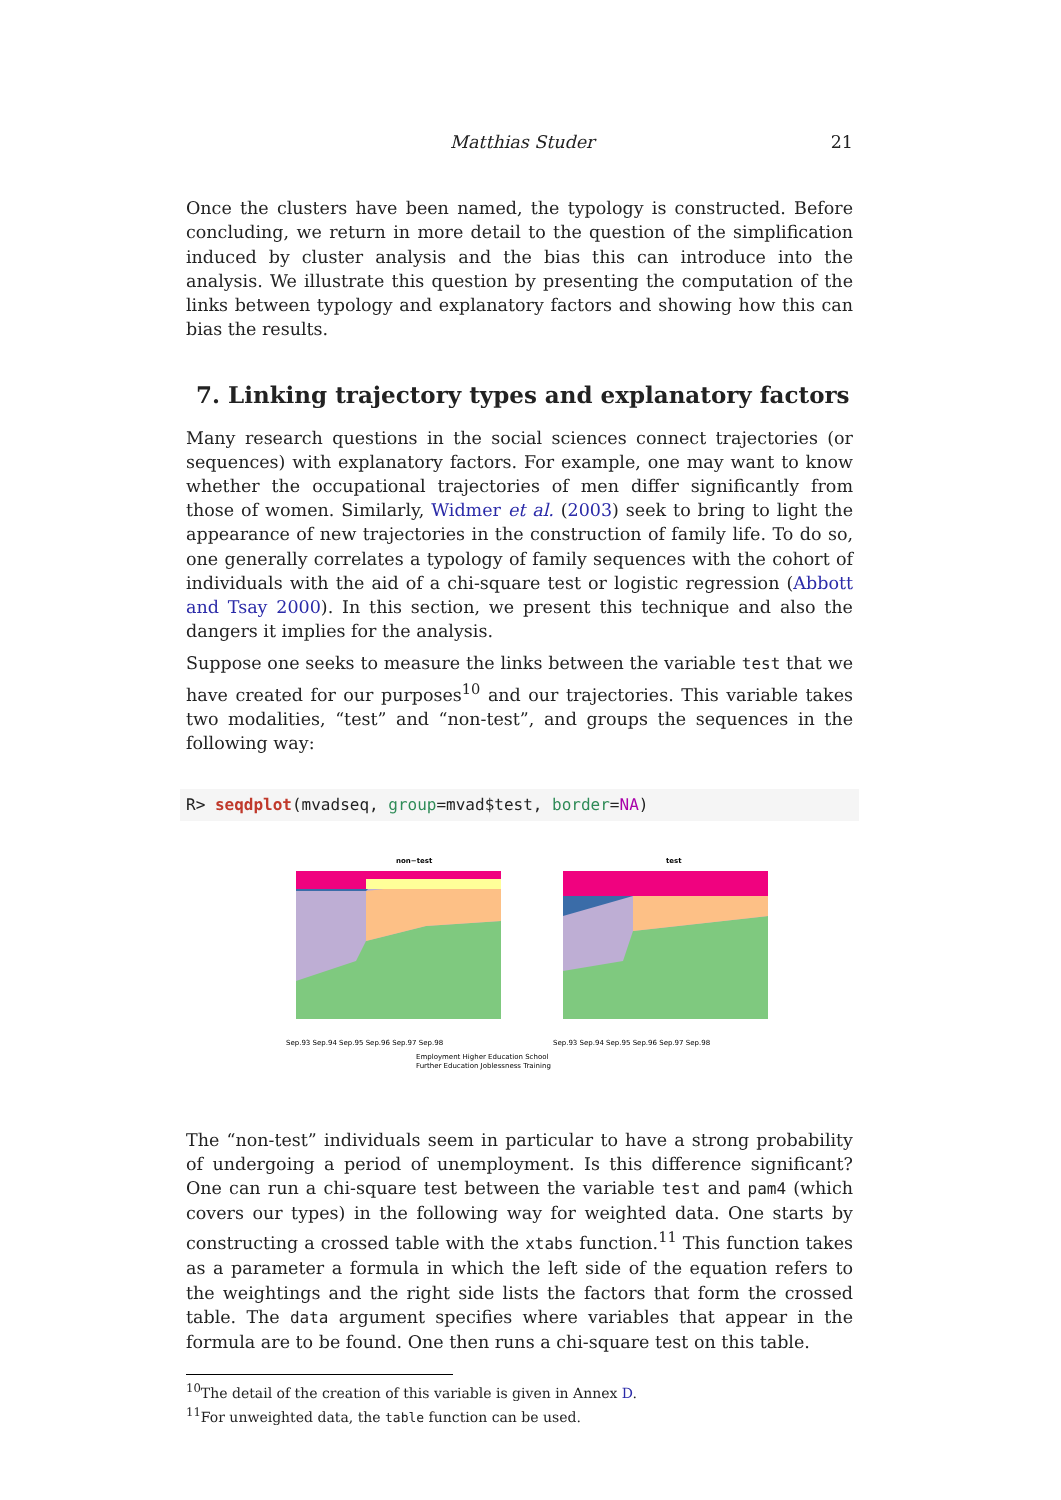Matthias Studer 21
Once the clusters have been named, the typology is constructed. Before concluding, we return in more detail to the question of the simplification induced by cluster analysis and the bias this can introduce into the analysis. We illustrate this question by presenting the computation of the links between typology and explanatory factors and showing how this can bias the results.
7. Linking trajectory types and explanatory factors
Many research questions in the social sciences connect trajectories (or sequences) with explanatory factors. For example, one may want to know whether the occupational trajectories of men differ significantly from those of women. Similarly, Widmer et al. (2003) seek to bring to light the appearance of new trajectories in the construction of family life. To do so, one generally correlates a typology of family sequences with the cohort of individuals with the aid of a chi-square test or logistic regression (Abbott and Tsay 2000). In this section, we present this technique and also the dangers it implies for the analysis.
Suppose one seeks to measure the links between the variable test that we have created for our purposes<sup>10</sup> and our trajectories. This variable takes two modalities, “test” and “non-test”, and groups the sequences in the following way:
R> seqdplot(mvadseq, group=mvad$test, border=NA)
non−test
test
Sep.93 Sep.94 Sep.95 Sep.96 Sep.97 Sep.98
Sep.93 Sep.94 Sep.95 Sep.96 Sep.97 Sep.98
Employment Higher Education School
Further Education Joblessness Training
The “non-test” individuals seem in particular to have a strong probability of undergoing a period of unemployment. Is this difference significant? One can run a chi-square test between the variable test and pam4 (which covers our types) in the following way for weighted data. One starts by constructing a crossed table with the xtabs function.<sup>11</sup> This function takes as a parameter a formula in which the left side of the equation refers to the weightings and the right side lists the factors that form the crossed table. The data argument specifies where variables that appear in the formula are to be found. One then runs a chi-square test on this table.
<sup>10</sup> The detail of the creation of this variable is given in Annex D.
<sup>11</sup> For unweighted data, the table function can be used.